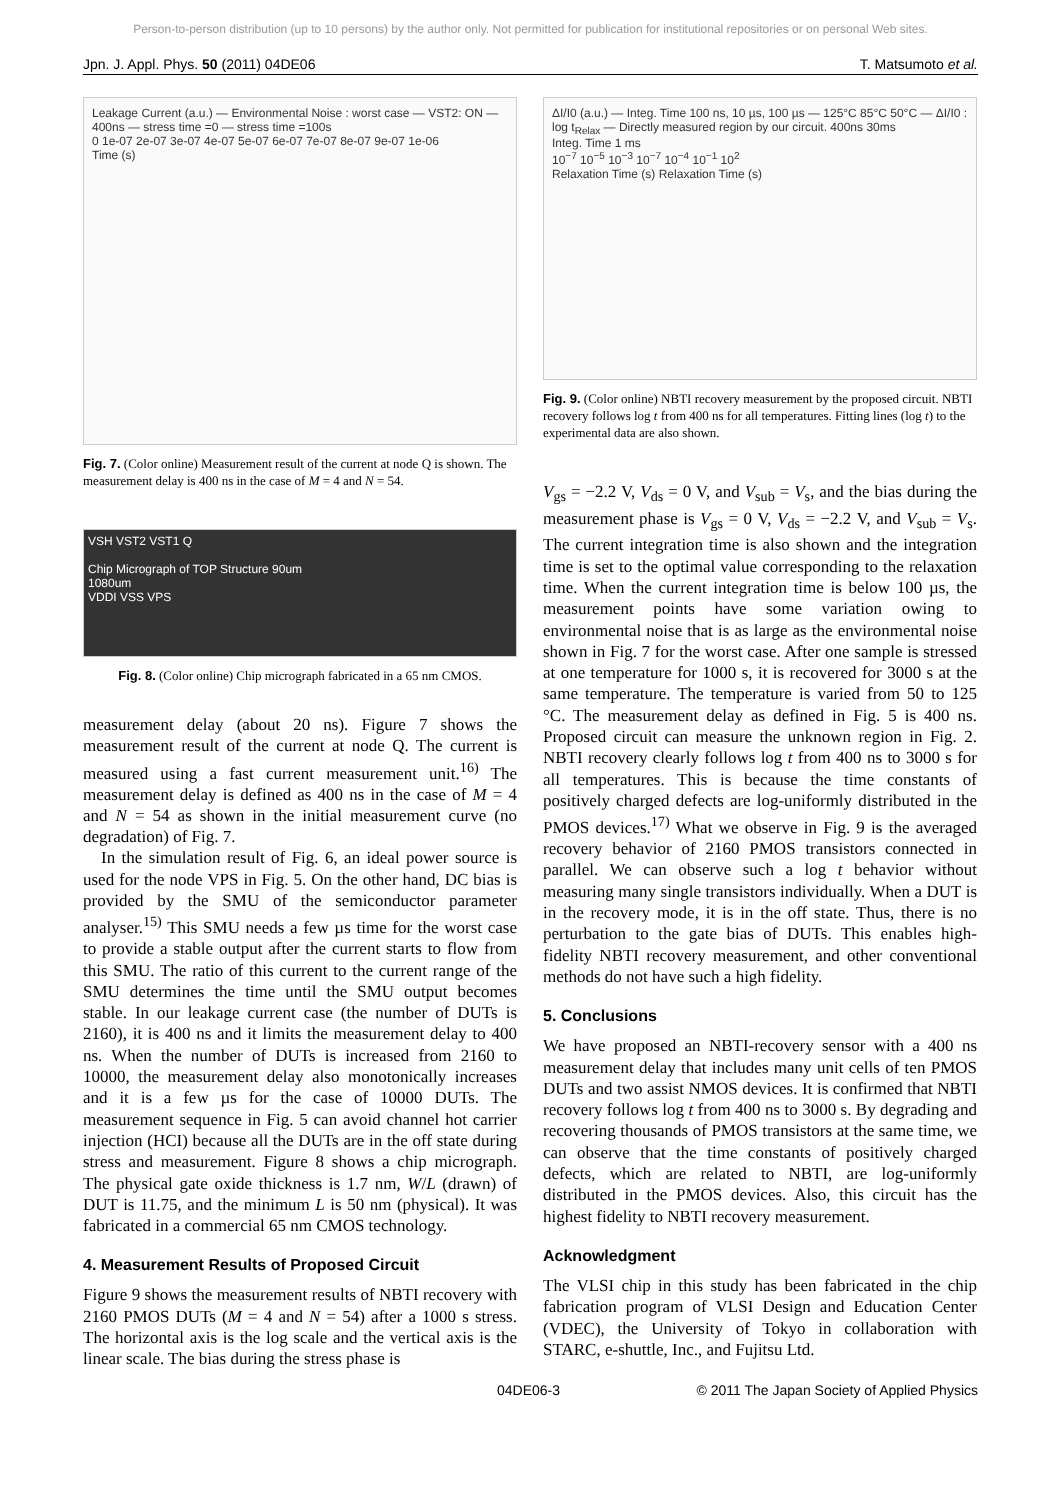Person-to-person distribution (up to 10 persons) by the author only. Not permitted for publication for institutional repositories or on personal Web sites.
Jpn. J. Appl. Phys. 50 (2011) 04DE06 T. Matsumoto et al.
Leakage Current (a.u.) — Environmental Noise : worst case — VST2: ON — 400ns — stress time =0 — stress time =100s
0 1e-07 2e-07 3e-07 4e-07 5e-07 6e-07 7e-07 8e-07 9e-07 1e-06
Time (s)
Fig. 7. (Color online) Measurement result of the current at node Q is shown. The measurement delay is 400 ns in the case of M = 4 and N = 54.
VSH VST2 VST1 Q
Chip Micrograph of TOP Structure 90um
1080um
VDDI VSS VPS
Fig. 8. (Color online) Chip micrograph fabricated in a 65 nm CMOS.
measurement delay (about 20 ns). Figure 7 shows the measurement result of the current at node Q. The current is measured using a fast current measurement unit.<sup>16)</sup> The measurement delay is defined as 400 ns in the case of M = 4 and N = 54 as shown in the initial measurement curve (no degradation) of Fig. 7.
In the simulation result of Fig. 6, an ideal power source is used for the node VPS in Fig. 5. On the other hand, DC bias is provided by the SMU of the semiconductor parameter analyser.<sup>15)</sup> This SMU needs a few µs time for the worst case to provide a stable output after the current starts to flow from this SMU. The ratio of this current to the current range of the SMU determines the time until the SMU output becomes stable. In our leakage current case (the number of DUTs is 2160), it is 400 ns and it limits the measurement delay to 400 ns. When the number of DUTs is increased from 2160 to 10000, the measurement delay also monotonically increases and it is a few µs for the case of 10000 DUTs. The measurement sequence in Fig. 5 can avoid channel hot carrier injection (HCI) because all the DUTs are in the off state during stress and measurement. Figure 8 shows a chip micrograph. The physical gate oxide thickness is 1.7 nm, W/L (drawn) of DUT is 11.75, and the minimum L is 50 nm (physical). It was fabricated in a commercial 65 nm CMOS technology.
4. Measurement Results of Proposed Circuit
Figure 9 shows the measurement results of NBTI recovery with 2160 PMOS DUTs (M = 4 and N = 54) after a 1000 s stress. The horizontal axis is the log scale and the vertical axis is the linear scale. The bias during the stress phase is
ΔI/I0 (a.u.) — Integ. Time 100 ns, 10 µs, 100 µs — 125°C 85°C 50°C — ΔI/I0 : log t<sub>Relax</sub> — Directly measured region by our circuit. 400ns 30ms
Integ. Time 1 ms
10<sup>−7</sup> 10<sup>−5</sup> 10<sup>−3</sup> 10<sup>−7</sup> 10<sup>−4</sup> 10<sup>−1</sup> 10<sup>2</sup>
Relaxation Time (s) Relaxation Time (s)
Fig. 9. (Color online) NBTI recovery measurement by the proposed circuit. NBTI recovery follows log t from 400 ns for all temperatures. Fitting lines (log t) to the experimental data are also shown.
V<sub>gs</sub> = −2.2 V, V<sub>ds</sub> = 0 V, and V<sub>sub</sub> = V<sub>s</sub>, and the bias during the measurement phase is V<sub>gs</sub> = 0 V, V<sub>ds</sub> = −2.2 V, and V<sub>sub</sub> = V<sub>s</sub>. The current integration time is also shown and the integration time is set to the optimal value corresponding to the relaxation time. When the current integration time is below 100 µs, the measurement points have some variation owing to environmental noise that is as large as the environmental noise shown in Fig. 7 for the worst case. After one sample is stressed at one temperature for 1000 s, it is recovered for 3000 s at the same temperature. The temperature is varied from 50 to 125 °C. The measurement delay as defined in Fig. 5 is 400 ns. Proposed circuit can measure the unknown region in Fig. 2. NBTI recovery clearly follows log t from 400 ns to 3000 s for all temperatures. This is because the time constants of positively charged defects are log-uniformly distributed in the PMOS devices.<sup>17)</sup> What we observe in Fig. 9 is the averaged recovery behavior of 2160 PMOS transistors connected in parallel. We can observe such a log t behavior without measuring many single transistors individually. When a DUT is in the recovery mode, it is in the off state. Thus, there is no perturbation to the gate bias of DUTs. This enables high-fidelity NBTI recovery measurement, and other conventional methods do not have such a high fidelity.
5. Conclusions
We have proposed an NBTI-recovery sensor with a 400 ns measurement delay that includes many unit cells of ten PMOS DUTs and two assist NMOS devices. It is confirmed that NBTI recovery follows log t from 400 ns to 3000 s. By degrading and recovering thousands of PMOS transistors at the same time, we can observe that the time constants of positively charged defects, which are related to NBTI, are log-uniformly distributed in the PMOS devices. Also, this circuit has the highest fidelity to NBTI recovery measurement.
Acknowledgment
The VLSI chip in this study has been fabricated in the chip fabrication program of VLSI Design and Education Center (VDEC), the University of Tokyo in collaboration with STARC, e-shuttle, Inc., and Fujitsu Ltd.
04DE06-3 © 2011 The Japan Society of Applied Physics